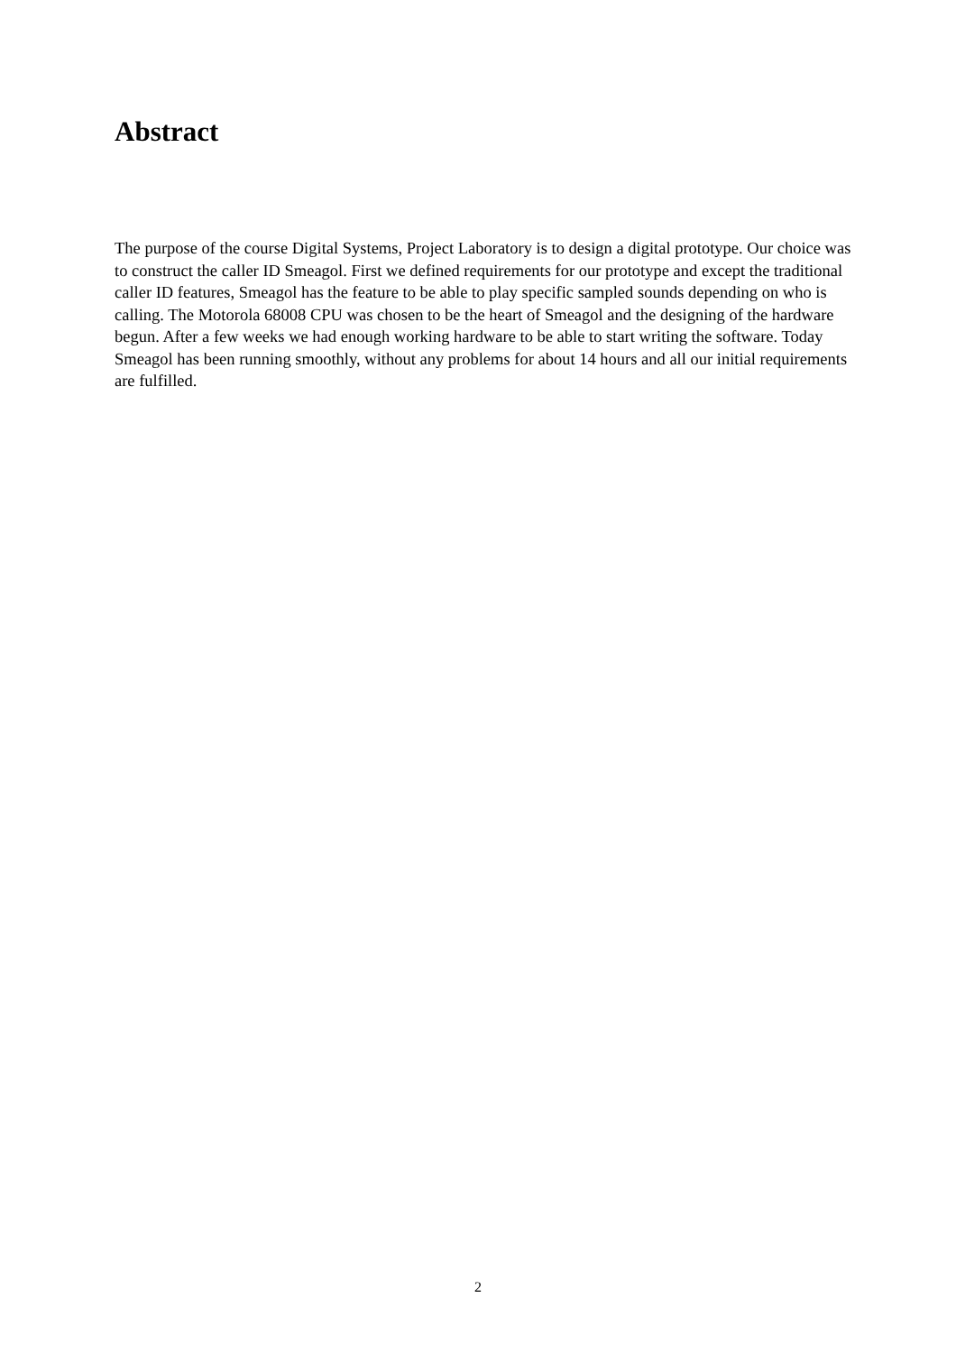Abstract
The purpose of the course Digital Systems, Project Laboratory is to design a digital prototype. Our choice was to construct the caller ID Smeagol. First we defined requirements for our prototype and except the traditional caller ID features, Smeagol has the feature to be able to play specific sampled sounds depending on who is calling. The Motorola 68008 CPU was chosen to be the heart of Smeagol and the designing of the hardware begun. After a few weeks we had enough working hardware to be able to start writing the software. Today Smeagol has been running smoothly, without any problems for about 14 hours and all our initial requirements are fulfilled.
2